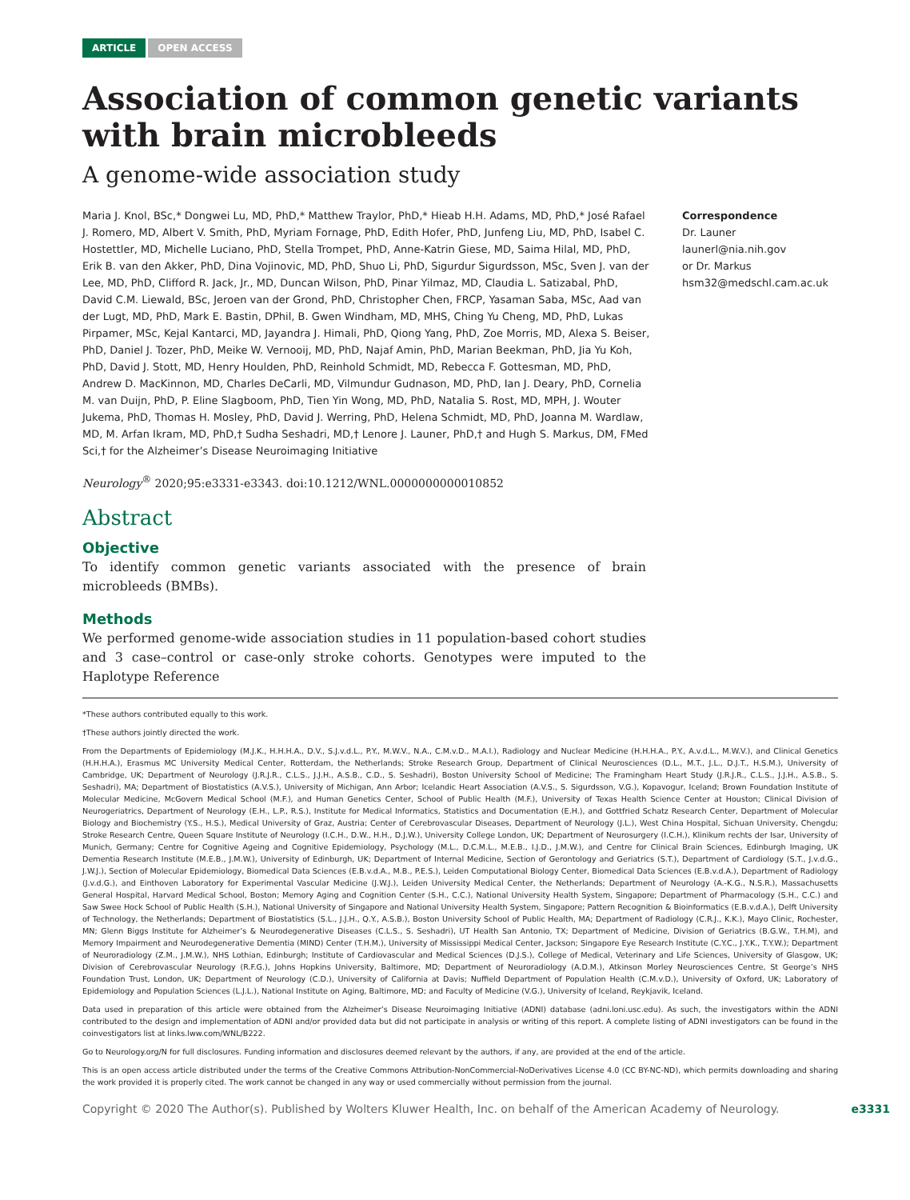ARTICLE OPEN ACCESS
Association of common genetic variants with brain microbleeds
A genome-wide association study
Maria J. Knol, BSc,* Dongwei Lu, MD, PhD,* Matthew Traylor, PhD,* Hieab H.H. Adams, MD, PhD,* José Rafael J. Romero, MD, Albert V. Smith, PhD, Myriam Fornage, PhD, Edith Hofer, PhD, Junfeng Liu, MD, PhD, Isabel C. Hostettler, MD, Michelle Luciano, PhD, Stella Trompet, PhD, Anne-Katrin Giese, MD, Saima Hilal, MD, PhD, Erik B. van den Akker, PhD, Dina Vojinovic, MD, PhD, Shuo Li, PhD, Sigurdur Sigurdsson, MSc, Sven J. van der Lee, MD, PhD, Clifford R. Jack, Jr., MD, Duncan Wilson, PhD, Pinar Yilmaz, MD, Claudia L. Satizabal, PhD, David C.M. Liewald, BSc, Jeroen van der Grond, PhD, Christopher Chen, FRCP, Yasaman Saba, MSc, Aad van der Lugt, MD, PhD, Mark E. Bastin, DPhil, B. Gwen Windham, MD, MHS, Ching Yu Cheng, MD, PhD, Lukas Pirpamer, MSc, Kejal Kantarci, MD, Jayandra J. Himali, PhD, Qiong Yang, PhD, Zoe Morris, MD, Alexa S. Beiser, PhD, Daniel J. Tozer, PhD, Meike W. Vernooij, MD, PhD, Najaf Amin, PhD, Marian Beekman, PhD, Jia Yu Koh, PhD, David J. Stott, MD, Henry Houlden, PhD, Reinhold Schmidt, MD, Rebecca F. Gottesman, MD, PhD, Andrew D. MacKinnon, MD, Charles DeCarli, MD, Vilmundur Gudnason, MD, PhD, Ian J. Deary, PhD, Cornelia M. van Duijn, PhD, P. Eline Slagboom, PhD, Tien Yin Wong, MD, PhD, Natalia S. Rost, MD, MPH, J. Wouter Jukema, PhD, Thomas H. Mosley, PhD, David J. Werring, PhD, Helena Schmidt, MD, PhD, Joanna M. Wardlaw, MD, M. Arfan Ikram, MD, PhD,† Sudha Seshadri, MD,† Lenore J. Launer, PhD,† and Hugh S. Markus, DM, FMed Sci,† for the Alzheimer’s Disease Neuroimaging Initiative
Correspondence
Dr. Launer
launerl@nia.nih.gov
or Dr. Markus
hsm32@medschl.cam.ac.uk
Neurology<sup>®</sup> 2020;95:e3331-e3343. doi:10.1212/WNL.0000000000010852
Abstract
Objective
To identify common genetic variants associated with the presence of brain microbleeds (BMBs).
Methods
We performed genome-wide association studies in 11 population-based cohort studies and 3 case–control or case-only stroke cohorts. Genotypes were imputed to the Haplotype Reference
*These authors contributed equally to this work.
†These authors jointly directed the work.
From the Departments of Epidemiology (M.J.K., H.H.H.A., D.V., S.J.v.d.L., P.Y., M.W.V., N.A., C.M.v.D., M.A.I.), Radiology and Nuclear Medicine (H.H.H.A., P.Y., A.v.d.L., M.W.V.), and Clinical Genetics (H.H.H.A.), Erasmus MC University Medical Center, Rotterdam, the Netherlands; Stroke Research Group, Department of Clinical Neurosciences (D.L., M.T., J.L., D.J.T., H.S.M.), University of Cambridge, UK; Department of Neurology (J.R.J.R., C.L.S., J.J.H., A.S.B., C.D., S. Seshadri), Boston University School of Medicine; The Framingham Heart Study (J.R.J.R., C.L.S., J.J.H., A.S.B., S. Seshadri), MA; Department of Biostatistics (A.V.S.), University of Michigan, Ann Arbor; Icelandic Heart Association (A.V.S., S. Sigurdsson, V.G.), Kopavogur, Iceland; Brown Foundation Institute of Molecular Medicine, McGovern Medical School (M.F.), and Human Genetics Center, School of Public Health (M.F.), University of Texas Health Science Center at Houston; Clinical Division of Neurogeriatrics, Department of Neurology (E.H., L.P., R.S.), Institute for Medical Informatics, Statistics and Documentation (E.H.), and Gottfried Schatz Research Center, Department of Molecular Biology and Biochemistry (Y.S., H.S.), Medical University of Graz, Austria; Center of Cerebrovascular Diseases, Department of Neurology (J.L.), West China Hospital, Sichuan University, Chengdu; Stroke Research Centre, Queen Square Institute of Neurology (I.C.H., D.W., H.H., D.J.W.), University College London, UK; Department of Neurosurgery (I.C.H.), Klinikum rechts der Isar, University of Munich, Germany; Centre for Cognitive Ageing and Cognitive Epidemiology, Psychology (M.L., D.C.M.L., M.E.B., I.J.D., J.M.W.), and Centre for Clinical Brain Sciences, Edinburgh Imaging, UK Dementia Research Institute (M.E.B., J.M.W.), University of Edinburgh, UK; Department of Internal Medicine, Section of Gerontology and Geriatrics (S.T.), Department of Cardiology (S.T., J.v.d.G., J.W.J.), Section of Molecular Epidemiology, Biomedical Data Sciences (E.B.v.d.A., M.B., P.E.S.), Leiden Computational Biology Center, Biomedical Data Sciences (E.B.v.d.A.), Department of Radiology (J.v.d.G.), and Einthoven Laboratory for Experimental Vascular Medicine (J.W.J.), Leiden University Medical Center, the Netherlands; Department of Neurology (A.-K.G., N.S.R.), Massachusetts General Hospital, Harvard Medical School, Boston; Memory Aging and Cognition Center (S.H., C.C.), National University Health System, Singapore; Department of Pharmacology (S.H., C.C.) and Saw Swee Hock School of Public Health (S.H.), National University of Singapore and National University Health System, Singapore; Pattern Recognition & Bioinformatics (E.B.v.d.A.), Delft University of Technology, the Netherlands; Department of Biostatistics (S.L., J.J.H., Q.Y., A.S.B.), Boston University School of Public Health, MA; Department of Radiology (C.R.J., K.K.), Mayo Clinic, Rochester, MN; Glenn Biggs Institute for Alzheimer’s & Neurodegenerative Diseases (C.L.S., S. Seshadri), UT Health San Antonio, TX; Department of Medicine, Division of Geriatrics (B.G.W., T.H.M), and Memory Impairment and Neurodegenerative Dementia (MIND) Center (T.H.M.), University of Mississippi Medical Center, Jackson; Singapore Eye Research Institute (C.Y.C., J.Y.K., T.Y.W.); Department of Neuroradiology (Z.M., J.M.W.), NHS Lothian, Edinburgh; Institute of Cardiovascular and Medical Sciences (D.J.S.), College of Medical, Veterinary and Life Sciences, University of Glasgow, UK; Division of Cerebrovascular Neurology (R.F.G.), Johns Hopkins University, Baltimore, MD; Department of Neuroradiology (A.D.M.), Atkinson Morley Neurosciences Centre, St George’s NHS Foundation Trust, London, UK; Department of Neurology (C.D.), University of California at Davis; Nuffield Department of Population Health (C.M.v.D.), University of Oxford, UK; Laboratory of Epidemiology and Population Sciences (L.J.L.), National Institute on Aging, Baltimore, MD; and Faculty of Medicine (V.G.), University of Iceland, Reykjavik, Iceland.
Data used in preparation of this article were obtained from the Alzheimer’s Disease Neuroimaging Initiative (ADNI) database (adni.loni.usc.edu). As such, the investigators within the ADNI contributed to the design and implementation of ADNI and/or provided data but did not participate in analysis or writing of this report. A complete listing of ADNI investigators can be found in the coinvestigators list at links.lww.com/WNL/B222.
Go to Neurology.org/N for full disclosures. Funding information and disclosures deemed relevant by the authors, if any, are provided at the end of the article.
This is an open access article distributed under the terms of the Creative Commons Attribution-NonCommercial-NoDerivatives License 4.0 (CC BY-NC-ND), which permits downloading and sharing the work provided it is properly cited. The work cannot be changed in any way or used commercially without permission from the journal.
Copyright © 2020 The Author(s). Published by Wolters Kluwer Health, Inc. on behalf of the American Academy of Neurology. e3331